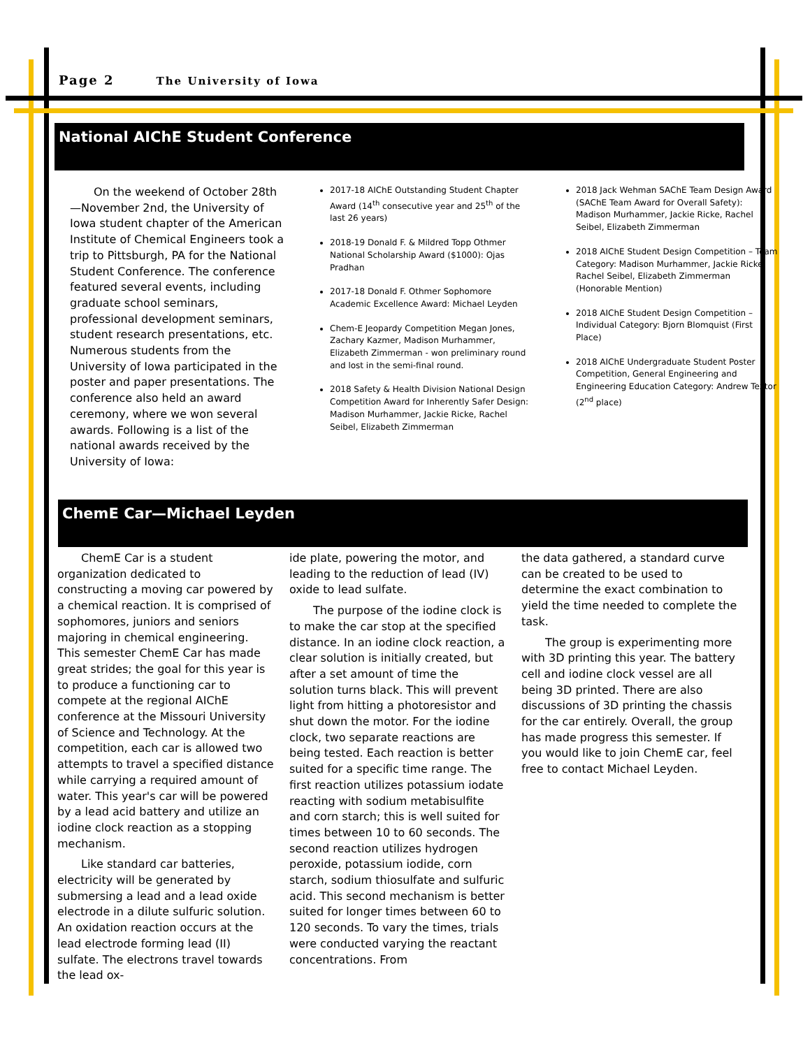Page 2 The University of Iowa
National AIChE Student Conference
On the weekend of October 28th—November 2nd, the University of Iowa student chapter of the American Institute of Chemical Engineers took a trip to Pittsburgh, PA for the National Student Conference. The conference featured several events, including graduate school seminars, professional development seminars, student research presentations, etc. Numerous students from the University of Iowa participated in the poster and paper presentations. The conference also held an award ceremony, where we won several awards. Following is a list of the national awards received by the University of Iowa:
2017-18 AIChE Outstanding Student Chapter Award (14<sup>th</sup> consecutive year and 25<sup>th</sup> of the last 26 years)
2018-19 Donald F. & Mildred Topp Othmer National Scholarship Award ($1000): Ojas Pradhan
2017-18 Donald F. Othmer Sophomore Academic Excellence Award: Michael Leyden
Chem-E Jeopardy Competition Megan Jones, Zachary Kazmer, Madison Murhammer, Elizabeth Zimmerman - won preliminary round and lost in the semi-final round.
2018 Safety & Health Division National Design Competition Award for Inherently Safer Design: Madison Murhammer, Jackie Ricke, Rachel Seibel, Elizabeth Zimmerman
2018 Jack Wehman SAChE Team Design Award (SAChE Team Award for Overall Safety): Madison Murhammer, Jackie Ricke, Rachel Seibel, Elizabeth Zimmerman
2018 AIChE Student Design Competition – Team Category: Madison Murhammer, Jackie Ricke, Rachel Seibel, Elizabeth Zimmerman (Honorable Mention)
2018 AIChE Student Design Competition – Individual Category: Bjorn Blomquist (First Place)
2018 AIChE Undergraduate Student Poster Competition, General Engineering and Engineering Education Category: Andrew Textor (2<sup>nd</sup> place)
ChemE Car—Michael Leyden
ChemE Car is a student organization dedicated to constructing a moving car powered by a chemical reaction. It is comprised of sophomores, juniors and seniors majoring in chemical engineering. This semester ChemE Car has made great strides; the goal for this year is to produce a functioning car to compete at the regional AIChE conference at the Missouri University of Science and Technology. At the competition, each car is allowed two attempts to travel a specified distance while carrying a required amount of water. This year's car will be powered by a lead acid battery and utilize an iodine clock reaction as a stopping mechanism.
Like standard car batteries, electricity will be generated by submersing a lead and a lead oxide electrode in a dilute sulfuric solution. An oxidation reaction occurs at the lead electrode forming lead (II) sulfate. The electrons travel towards the lead ox-
ide plate, powering the motor, and leading to the reduction of lead (IV) oxide to lead sulfate.
The purpose of the iodine clock is to make the car stop at the specified distance. In an iodine clock reaction, a clear solution is initially created, but after a set amount of time the solution turns black. This will prevent light from hitting a photoresistor and shut down the motor. For the iodine clock, two separate reactions are being tested. Each reaction is better suited for a specific time range. The first reaction utilizes potassium iodate reacting with sodium metabisulfite and corn starch; this is well suited for times between 10 to 60 seconds. The second reaction utilizes hydrogen peroxide, potassium iodide, corn starch, sodium thiosulfate and sulfuric acid. This second mechanism is better suited for longer times between 60 to 120 seconds. To vary the times, trials were conducted varying the reactant concentrations. From
the data gathered, a standard curve can be created to be used to determine the exact combination to yield the time needed to complete the task.
The group is experimenting more with 3D printing this year. The battery cell and iodine clock vessel are all being 3D printed. There are also discussions of 3D printing the chassis for the car entirely. Overall, the group has made progress this semester. If you would like to join ChemE car, feel free to contact Michael Leyden.